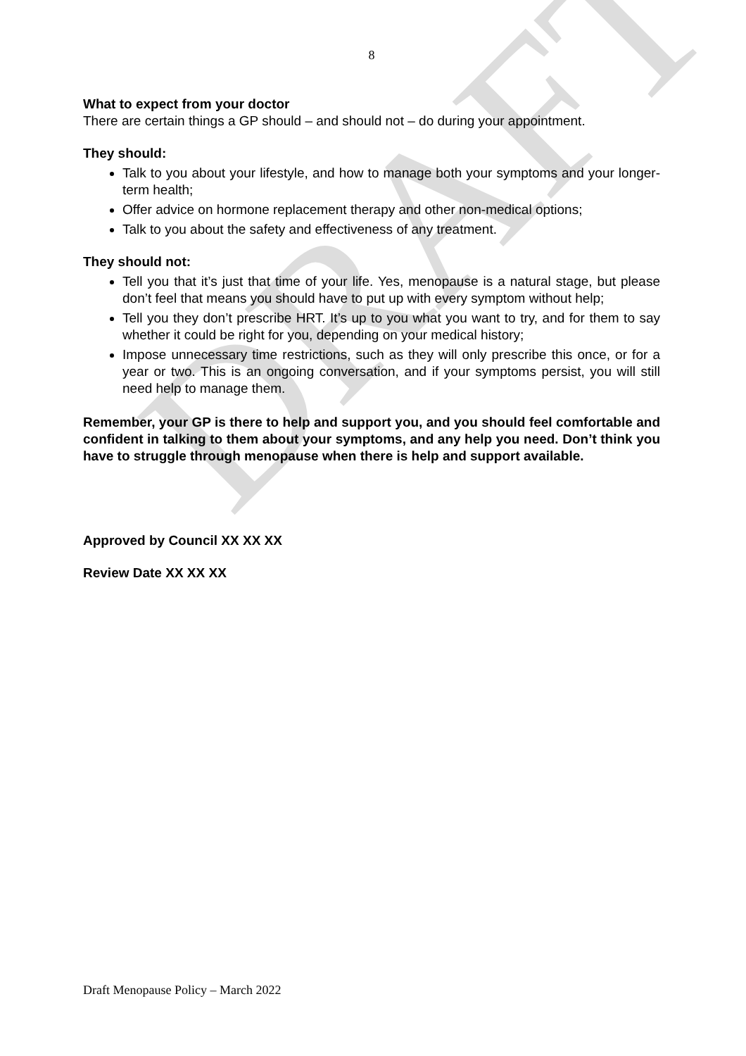DRAFT
8
What to expect from your doctor
There are certain things a GP should – and should not – do during your appointment.
They should:
Talk to you about your lifestyle, and how to manage both your symptoms and your longer-term health;
Offer advice on hormone replacement therapy and other non-medical options;
Talk to you about the safety and effectiveness of any treatment.
They should not:
Tell you that it’s just that time of your life. Yes, menopause is a natural stage, but please don’t feel that means you should have to put up with every symptom without help;
Tell you they don’t prescribe HRT. It’s up to you what you want to try, and for them to say whether it could be right for you, depending on your medical history;
Impose unnecessary time restrictions, such as they will only prescribe this once, or for a year or two. This is an ongoing conversation, and if your symptoms persist, you will still need help to manage them.
Remember, your GP is there to help and support you, and you should feel comfortable and confident in talking to them about your symptoms, and any help you need. Don’t think you have to struggle through menopause when there is help and support available.
Approved by Council XX XX XX
Review Date XX XX XX
Draft Menopause Policy – March 2022